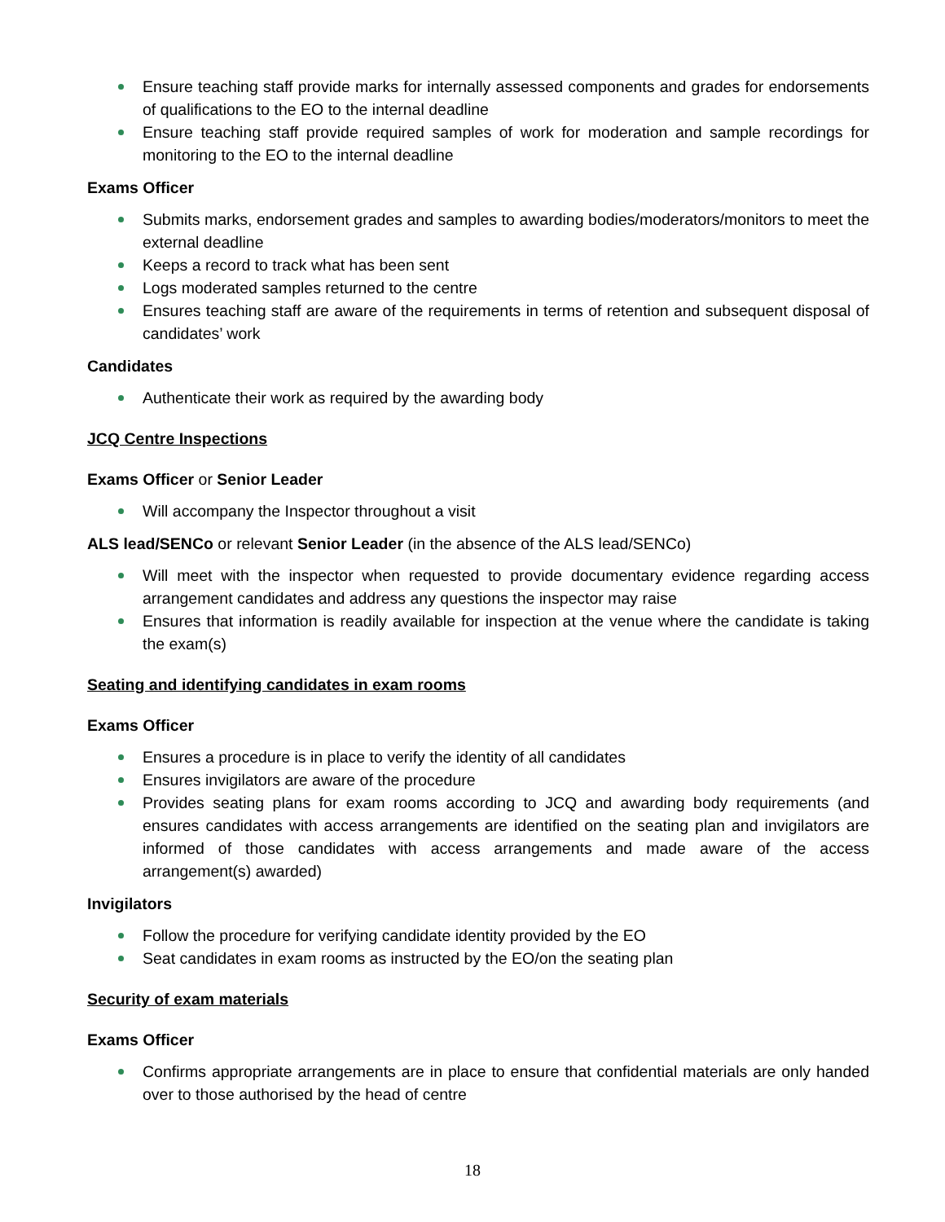Ensure teaching staff provide marks for internally assessed components and grades for endorsements of qualifications to the EO to the internal deadline
Ensure teaching staff provide required samples of work for moderation and sample recordings for monitoring to the EO to the internal deadline
Exams Officer
Submits marks, endorsement grades and samples to awarding bodies/moderators/monitors to meet the external deadline
Keeps a record to track what has been sent
Logs moderated samples returned to the centre
Ensures teaching staff are aware of the requirements in terms of retention and subsequent disposal of candidates’ work
Candidates
Authenticate their work as required by the awarding body
JCQ Centre Inspections
Exams Officer or Senior Leader
Will accompany the Inspector throughout a visit
ALS lead/SENCo or relevant Senior Leader (in the absence of the ALS lead/SENCo)
Will meet with the inspector when requested to provide documentary evidence regarding access arrangement candidates and address any questions the inspector may raise
Ensures that information is readily available for inspection at the venue where the candidate is taking the exam(s)
Seating and identifying candidates in exam rooms
Exams Officer
Ensures a procedure is in place to verify the identity of all candidates
Ensures invigilators are aware of the procedure
Provides seating plans for exam rooms according to JCQ and awarding body requirements (and ensures candidates with access arrangements are identified on the seating plan and invigilators are informed of those candidates with access arrangements and made aware of the access arrangement(s) awarded)
Invigilators
Follow the procedure for verifying candidate identity provided by the EO
Seat candidates in exam rooms as instructed by the EO/on the seating plan
Security of exam materials
Exams Officer
Confirms appropriate arrangements are in place to ensure that confidential materials are only handed over to those authorised by the head of centre
18